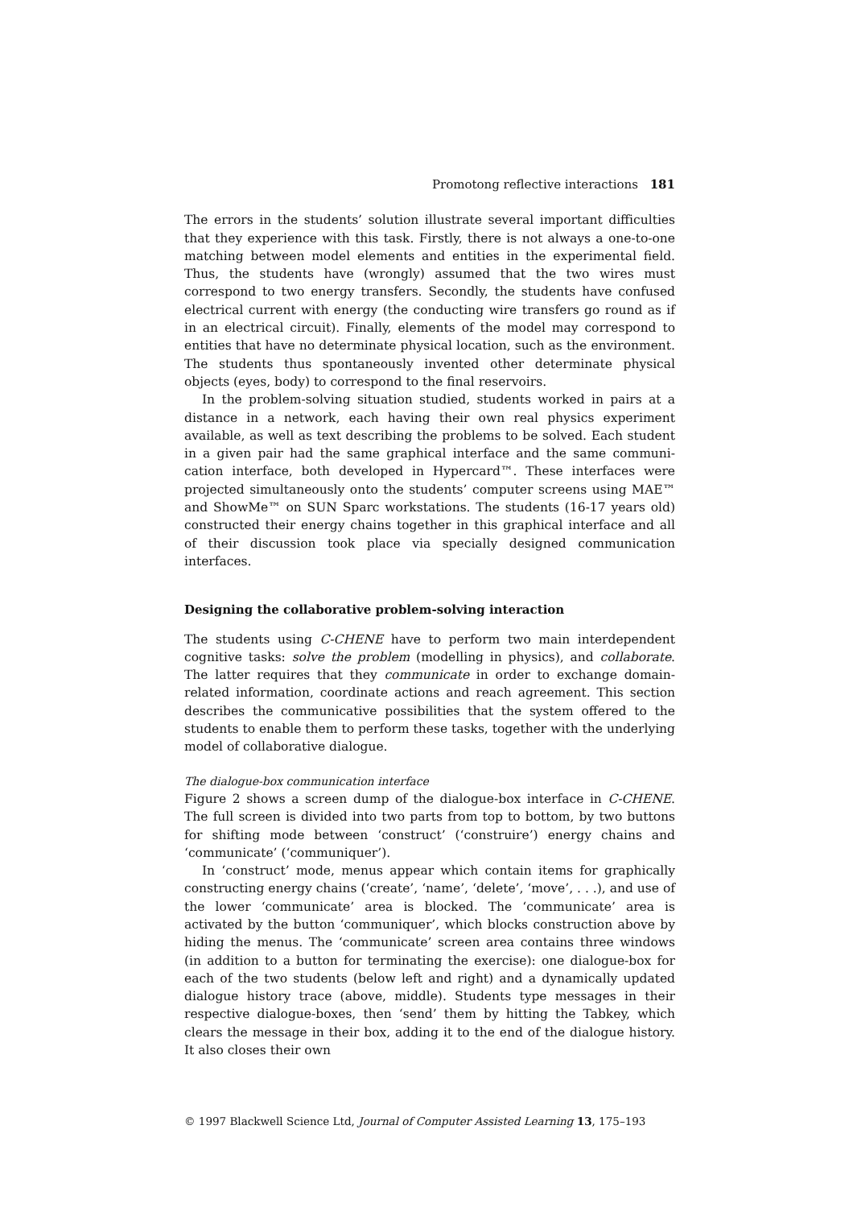Promotong reflective interactions 181
The errors in the students’ solution illustrate several important difficulties that they experience with this task. Firstly, there is not always a one-to-one matching between model elements and entities in the experimental field. Thus, the students have (wrongly) assumed that the two wires must correspond to two energy transfers. Secondly, the students have confused electrical current with energy (the conducting wire transfers go round as if in an electrical circuit). Finally, elements of the model may correspond to entities that have no determinate physical location, such as the environment. The students thus spontaneously invented other determinate physical objects (eyes, body) to correspond to the final reservoirs.
In the problem-solving situation studied, students worked in pairs at a distance in a network, each having their own real physics experiment available, as well as text describing the problems to be solved. Each student in a given pair had the same graphical interface and the same communi-cation interface, both developed in Hypercard™. These interfaces were projected simultaneously onto the students’ computer screens using MAE™ and ShowMe™ on SUN Sparc workstations. The students (16-17 years old) constructed their energy chains together in this graphical interface and all of their discussion took place via specially designed communication interfaces.
Designing the collaborative problem-solving interaction
The students using C-CHENE have to perform two main interdependent cognitive tasks: solve the problem (modelling in physics), and collaborate. The latter requires that they communicate in order to exchange domain-related information, coordinate actions and reach agreement. This section describes the communicative possibilities that the system offered to the students to enable them to perform these tasks, together with the underlying model of collaborative dialogue.
The dialogue-box communication interface
Figure 2 shows a screen dump of the dialogue-box interface in C-CHENE. The full screen is divided into two parts from top to bottom, by two buttons for shifting mode between ‘construct’ (‘construire’) energy chains and ‘communicate’ (‘communiquer’).
In ‘construct’ mode, menus appear which contain items for graphically constructing energy chains (‘create’, ‘name’, ‘delete’, ‘move’, . . .), and use of the lower ‘communicate’ area is blocked. The ‘communicate’ area is activated by the button ‘communiquer’, which blocks construction above by hiding the menus. The ‘communicate’ screen area contains three windows (in addition to a button for terminating the exercise): one dialogue-box for each of the two students (below left and right) and a dynamically updated dialogue history trace (above, middle). Students type messages in their respective dialogue-boxes, then ‘send’ them by hitting the Tabkey, which clears the message in their box, adding it to the end of the dialogue history. It also closes their own
© 1997 Blackwell Science Ltd, Journal of Computer Assisted Learning 13, 175–193